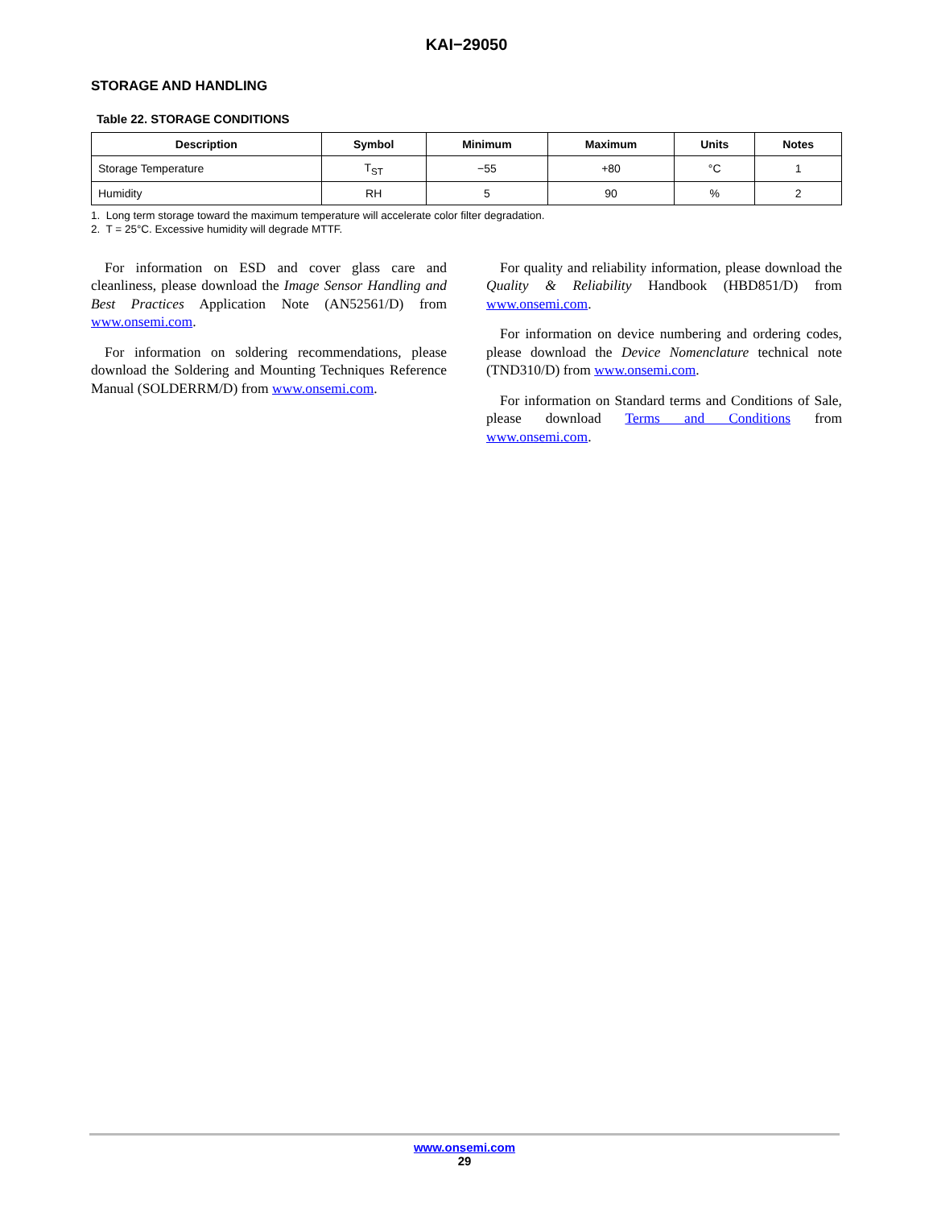KAI−29050
STORAGE AND HANDLING
Table 22. STORAGE CONDITIONS
| Description | Symbol | Minimum | Maximum | Units | Notes |
| --- | --- | --- | --- | --- | --- |
| Storage Temperature | T<sub>ST</sub> | −55 | +80 | °C | 1 |
| Humidity | RH | 5 | 90 | % | 2 |
1. Long term storage toward the maximum temperature will accelerate color filter degradation.
2. T = 25°C. Excessive humidity will degrade MTTF.
For information on ESD and cover glass care and cleanliness, please download the Image Sensor Handling and Best Practices Application Note (AN52561/D) from www.onsemi.com.
For information on soldering recommendations, please download the Soldering and Mounting Techniques Reference Manual (SOLDERRM/D) from www.onsemi.com.
For quality and reliability information, please download the Quality & Reliability Handbook (HBD851/D) from www.onsemi.com.
For information on device numbering and ordering codes, please download the Device Nomenclature technical note (TND310/D) from www.onsemi.com.
For information on Standard terms and Conditions of Sale, please download Terms and Conditions from www.onsemi.com.
www.onsemi.com
29